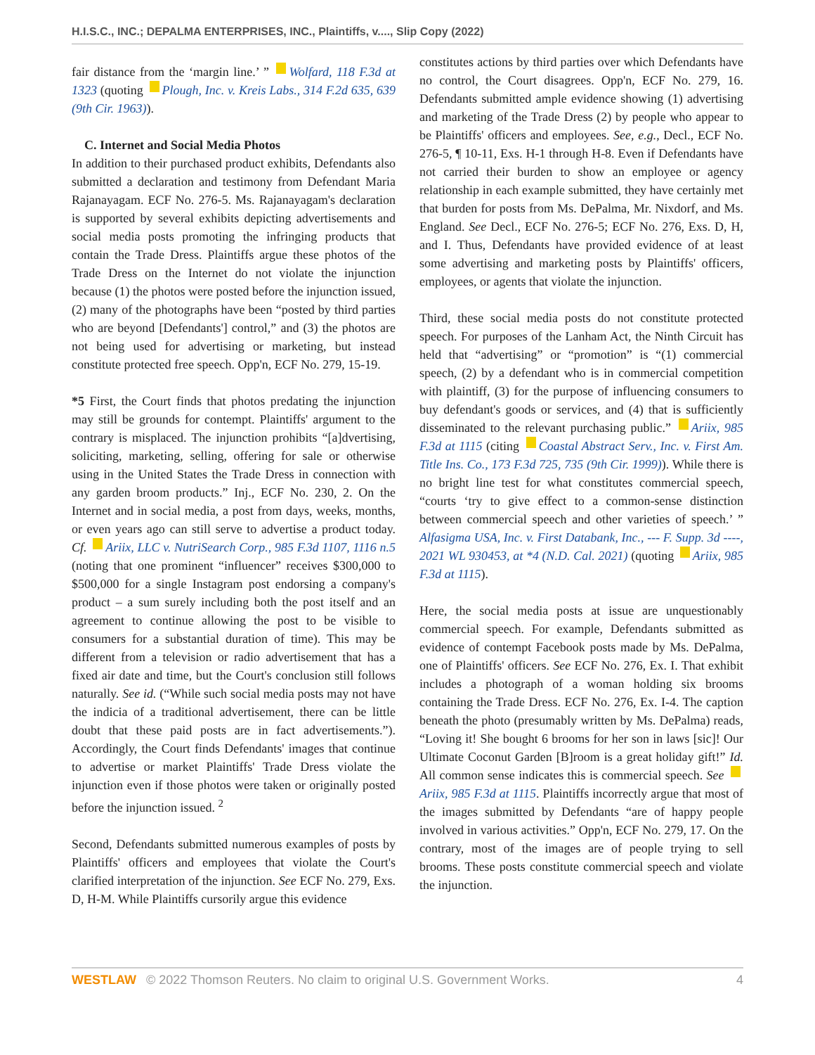H.I.S.C., INC.; DEPALMA ENTERPRISES, INC., Plaintiffs, v...., Slip Copy (2022)
fair distance from the ‘margin line.’ ” Wolfard, 118 F.3d at 1323 (quoting Plough, Inc. v. Kreis Labs., 314 F.2d 635, 639 (9th Cir. 1963)).
C. Internet and Social Media Photos
In addition to their purchased product exhibits, Defendants also submitted a declaration and testimony from Defendant Maria Rajanayagam. ECF No. 276-5. Ms. Rajanayagam's declaration is supported by several exhibits depicting advertisements and social media posts promoting the infringing products that contain the Trade Dress. Plaintiffs argue these photos of the Trade Dress on the Internet do not violate the injunction because (1) the photos were posted before the injunction issued, (2) many of the photographs have been “posted by third parties who are beyond [Defendants'] control,” and (3) the photos are not being used for advertising or marketing, but instead constitute protected free speech. Opp'n, ECF No. 279, 15-19.
*5 First, the Court finds that photos predating the injunction may still be grounds for contempt. Plaintiffs' argument to the contrary is misplaced. The injunction prohibits “[a]dvertising, soliciting, marketing, selling, offering for sale or otherwise using in the United States the Trade Dress in connection with any garden broom products.” Inj., ECF No. 230, 2. On the Internet and in social media, a post from days, weeks, months, or even years ago can still serve to advertise a product today. Cf. Ariix, LLC v. NutriSearch Corp., 985 F.3d 1107, 1116 n.5 (noting that one prominent “influencer” receives $300,000 to $500,000 for a single Instagram post endorsing a company's product – a sum surely including both the post itself and an agreement to continue allowing the post to be visible to consumers for a substantial duration of time). This may be different from a television or radio advertisement that has a fixed air date and time, but the Court's conclusion still follows naturally. See id. (“While such social media posts may not have the indicia of a traditional advertisement, there can be little doubt that these paid posts are in fact advertisements.”). Accordingly, the Court finds Defendants' images that continue to advertise or market Plaintiffs' Trade Dress violate the injunction even if those photos were taken or originally posted before the injunction issued. <sup>2</sup>
Second, Defendants submitted numerous examples of posts by Plaintiffs' officers and employees that violate the Court's clarified interpretation of the injunction. See ECF No. 279, Exs. D, H-M. While Plaintiffs cursorily argue this evidence
constitutes actions by third parties over which Defendants have no control, the Court disagrees. Opp'n, ECF No. 279, 16. Defendants submitted ample evidence showing (1) advertising and marketing of the Trade Dress (2) by people who appear to be Plaintiffs' officers and employees. See, e.g., Decl., ECF No. 276-5, ¶ 10-11, Exs. H-1 through H-8. Even if Defendants have not carried their burden to show an employee or agency relationship in each example submitted, they have certainly met that burden for posts from Ms. DePalma, Mr. Nixdorf, and Ms. England. See Decl., ECF No. 276-5; ECF No. 276, Exs. D, H, and I. Thus, Defendants have provided evidence of at least some advertising and marketing posts by Plaintiffs' officers, employees, or agents that violate the injunction.
Third, these social media posts do not constitute protected speech. For purposes of the Lanham Act, the Ninth Circuit has held that “advertising” or “promotion” is “(1) commercial speech, (2) by a defendant who is in commercial competition with plaintiff, (3) for the purpose of influencing consumers to buy defendant's goods or services, and (4) that is sufficiently disseminated to the relevant purchasing public.” Ariix, 985 F.3d at 1115 (citing Coastal Abstract Serv., Inc. v. First Am. Title Ins. Co., 173 F.3d 725, 735 (9th Cir. 1999)). While there is no bright line test for what constitutes commercial speech, “courts ‘try to give effect to a common-sense distinction between commercial speech and other varieties of speech.’ ” Alfasigma USA, Inc. v. First Databank, Inc., --- F. Supp. 3d ----, 2021 WL 930453, at *4 (N.D. Cal. 2021) (quoting Ariix, 985 F.3d at 1115).
Here, the social media posts at issue are unquestionably commercial speech. For example, Defendants submitted as evidence of contempt Facebook posts made by Ms. DePalma, one of Plaintiffs' officers. See ECF No. 276, Ex. I. That exhibit includes a photograph of a woman holding six brooms containing the Trade Dress. ECF No. 276, Ex. I-4. The caption beneath the photo (presumably written by Ms. DePalma) reads, “Loving it! She bought 6 brooms for her son in laws [sic]! Our Ultimate Coconut Garden [B]room is a great holiday gift!” Id. All common sense indicates this is commercial speech. See Ariix, 985 F.3d at 1115. Plaintiffs incorrectly argue that most of the images submitted by Defendants “are of happy people involved in various activities.” Opp'n, ECF No. 279, 17. On the contrary, most of the images are of people trying to sell brooms. These posts constitute commercial speech and violate the injunction.
WESTLAW © 2022 Thomson Reuters. No claim to original U.S. Government Works. 4